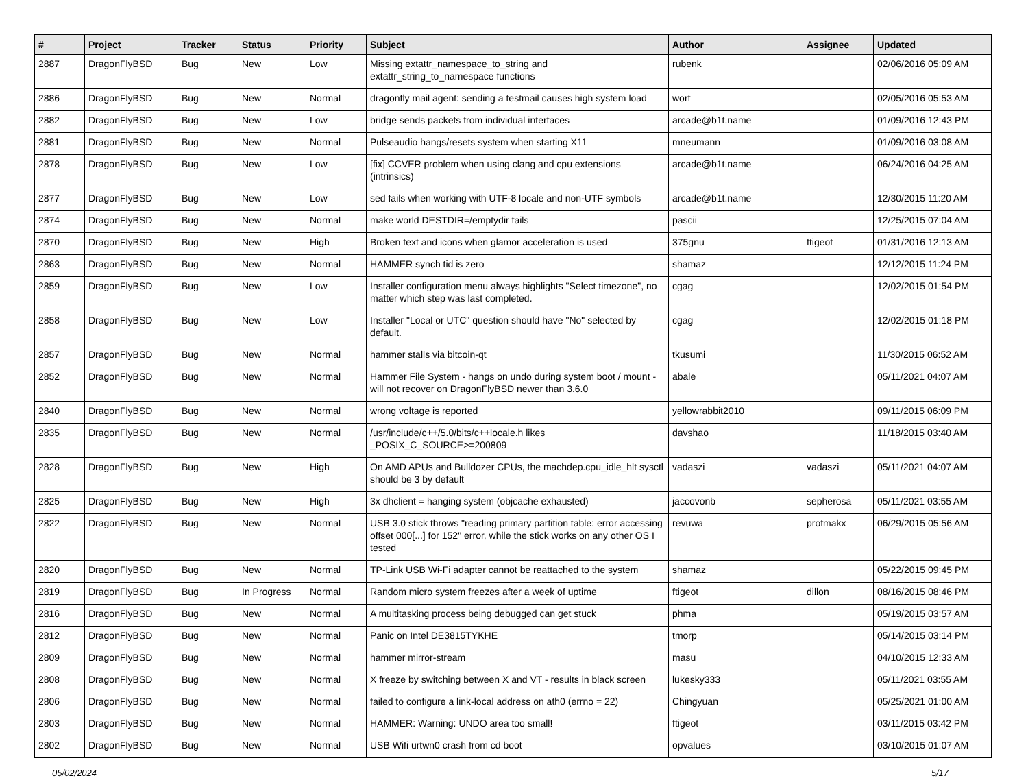| # | Project | Tracker | Status | Priority | Subject | Author | Assignee | Updated |
| --- | --- | --- | --- | --- | --- | --- | --- | --- |
| 2887 | DragonFlyBSD | Bug | New | Low | Missing extattr_namespace_to_string and extattr_string_to_namespace functions | rubenk | | 02/06/2016 05:09 AM |
| 2886 | DragonFlyBSD | Bug | New | Normal | dragonfly mail agent: sending a testmail causes high system load | worf | | 02/05/2016 05:53 AM |
| 2882 | DragonFlyBSD | Bug | New | Low | bridge sends packets from individual interfaces | arcade@b1t.name | | 01/09/2016 12:43 PM |
| 2881 | DragonFlyBSD | Bug | New | Normal | Pulseaudio hangs/resets system when starting X11 | mneumann | | 01/09/2016 03:08 AM |
| 2878 | DragonFlyBSD | Bug | New | Low | [fix] CCVER problem when using clang and cpu extensions (intrinsics) | arcade@b1t.name | | 06/24/2016 04:25 AM |
| 2877 | DragonFlyBSD | Bug | New | Low | sed fails when working with UTF-8 locale and non-UTF symbols | arcade@b1t.name | | 12/30/2015 11:20 AM |
| 2874 | DragonFlyBSD | Bug | New | Normal | make world DESTDIR=/emptydir fails | pascii | | 12/25/2015 07:04 AM |
| 2870 | DragonFlyBSD | Bug | New | High | Broken text and icons when glamor acceleration is used | 375gnu | ftigeot | 01/31/2016 12:13 AM |
| 2863 | DragonFlyBSD | Bug | New | Normal | HAMMER synch tid is zero | shamaz | | 12/12/2015 11:24 PM |
| 2859 | DragonFlyBSD | Bug | New | Low | Installer configuration menu always highlights "Select timezone", no matter which step was last completed. | cgag | | 12/02/2015 01:54 PM |
| 2858 | DragonFlyBSD | Bug | New | Low | Installer "Local or UTC" question should have "No" selected by default. | cgag | | 12/02/2015 01:18 PM |
| 2857 | DragonFlyBSD | Bug | New | Normal | hammer stalls via bitcoin-qt | tkusumi | | 11/30/2015 06:52 AM |
| 2852 | DragonFlyBSD | Bug | New | Normal | Hammer File System - hangs on undo during system boot / mount - will not recover on DragonFlyBSD newer than 3.6.0 | abale | | 05/11/2021 04:07 AM |
| 2840 | DragonFlyBSD | Bug | New | Normal | wrong voltage is reported | yellowrabbit2010 | | 09/11/2015 06:09 PM |
| 2835 | DragonFlyBSD | Bug | New | Normal | /usr/include/c++/5.0/bits/c++locale.h likes _POSIX_C_SOURCE>=200809 | davshao | | 11/18/2015 03:40 AM |
| 2828 | DragonFlyBSD | Bug | New | High | On AMD APUs and Bulldozer CPUs, the machdep.cpu_idle_hlt sysctl should be 3 by default | vadaszi | vadaszi | 05/11/2021 04:07 AM |
| 2825 | DragonFlyBSD | Bug | New | High | 3x dhclient = hanging system (objcache exhausted) | jaccovonb | sepherosa | 05/11/2021 03:55 AM |
| 2822 | DragonFlyBSD | Bug | New | Normal | USB 3.0 stick throws "reading primary partition table: error accessing offset 000[...] for 152" error, while the stick works on any other OS I tested | revuwa | profmakx | 06/29/2015 05:56 AM |
| 2820 | DragonFlyBSD | Bug | New | Normal | TP-Link USB Wi-Fi adapter cannot be reattached to the system | shamaz | | 05/22/2015 09:45 PM |
| 2819 | DragonFlyBSD | Bug | In Progress | Normal | Random micro system freezes after a week of uptime | ftigeot | dillon | 08/16/2015 08:46 PM |
| 2816 | DragonFlyBSD | Bug | New | Normal | A multitasking process being debugged can get stuck | phma | | 05/19/2015 03:57 AM |
| 2812 | DragonFlyBSD | Bug | New | Normal | Panic on Intel DE3815TYKHE | tmorp | | 05/14/2015 03:14 PM |
| 2809 | DragonFlyBSD | Bug | New | Normal | hammer mirror-stream | masu | | 04/10/2015 12:33 AM |
| 2808 | DragonFlyBSD | Bug | New | Normal | X freeze by switching between X and VT - results in black screen | lukesky333 | | 05/11/2021 03:55 AM |
| 2806 | DragonFlyBSD | Bug | New | Normal | failed to configure a link-local address on ath0 (errno = 22) | Chingyuan | | 05/25/2021 01:00 AM |
| 2803 | DragonFlyBSD | Bug | New | Normal | HAMMER: Warning: UNDO area too small! | ftigeot | | 03/11/2015 03:42 PM |
| 2802 | DragonFlyBSD | Bug | New | Normal | USB Wifi urtwn0 crash from cd boot | opvalues | | 03/10/2015 01:07 AM |
05/02/2024 5/17